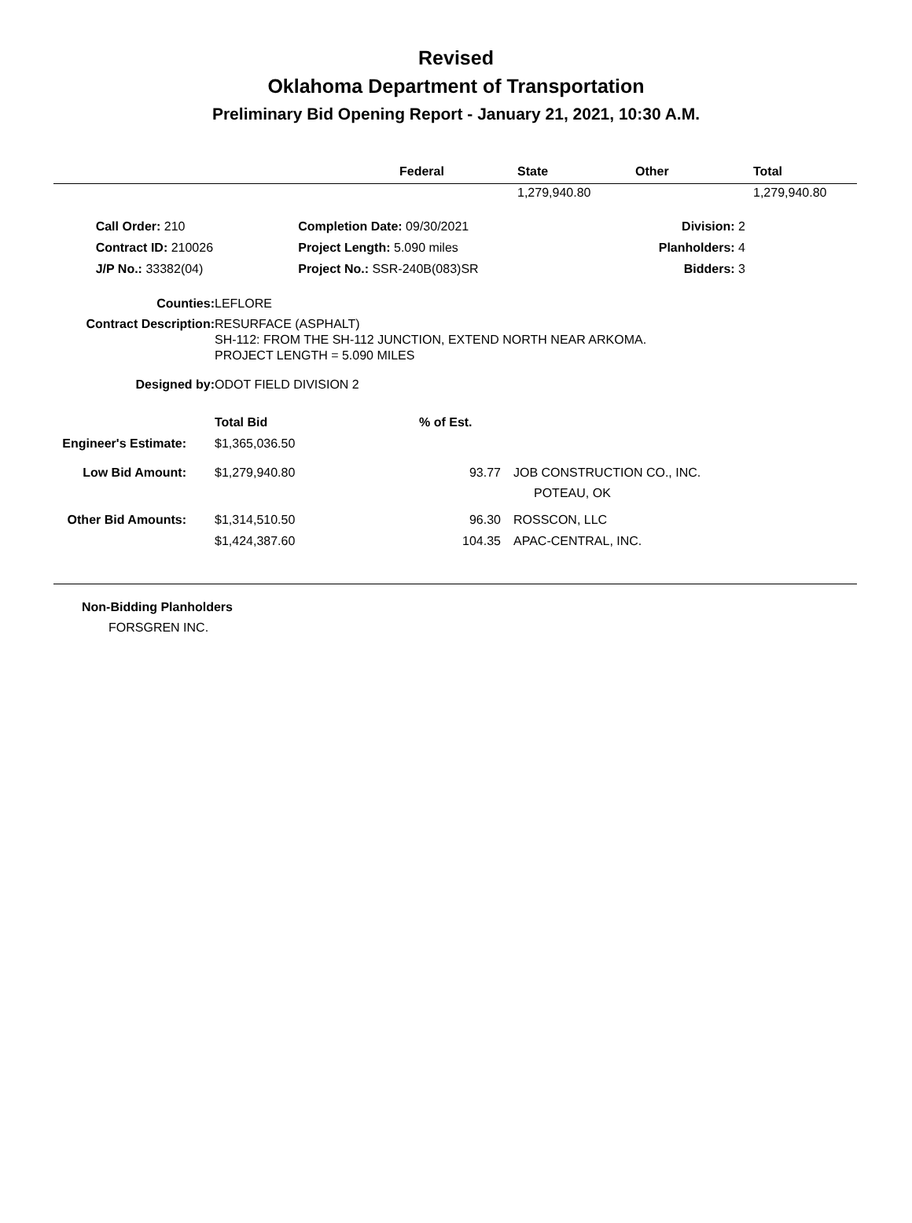Revised
Oklahoma Department of Transportation
Preliminary Bid Opening Report - January 21, 2021, 10:30 A.M.
| | Federal | State | Other | Total |
| --- | --- | --- | --- | --- |
| | | 1,279,940.80 | | 1,279,940.80 |
| | Call Order: 210 | | Completion Date: 09/30/2021 | Division: 2 |
| | Contract ID: 210026 | | Project Length: 5.090 miles | Planholders: 4 |
| | J/P No.: 33382(04) | | Project No.: SSR-240B(083)SR | Bidders: 3 |
| Counties: | LEFLORE |
| Contract Description: | RESURFACE (ASPHALT) SH-112: FROM THE SH-112 JUNCTION, EXTEND NORTH NEAR ARKOMA. PROJECT LENGTH = 5.090 MILES |
| Designed by: | ODOT FIELD DIVISION 2 |
| | Total Bid | % of Est. | |
| Engineer's Estimate: | $1,365,036.50 | | |
| Low Bid Amount: | $1,279,940.80 | 93.77 | JOB CONSTRUCTION CO., INC. POTEAU, OK |
| Other Bid Amounts: | $1,314,510.50 | 96.30 | ROSSCON, LLC |
| | $1,424,387.60 | 104.35 | APAC-CENTRAL, INC. |
Non-Bidding Planholders
FORSGREN INC.